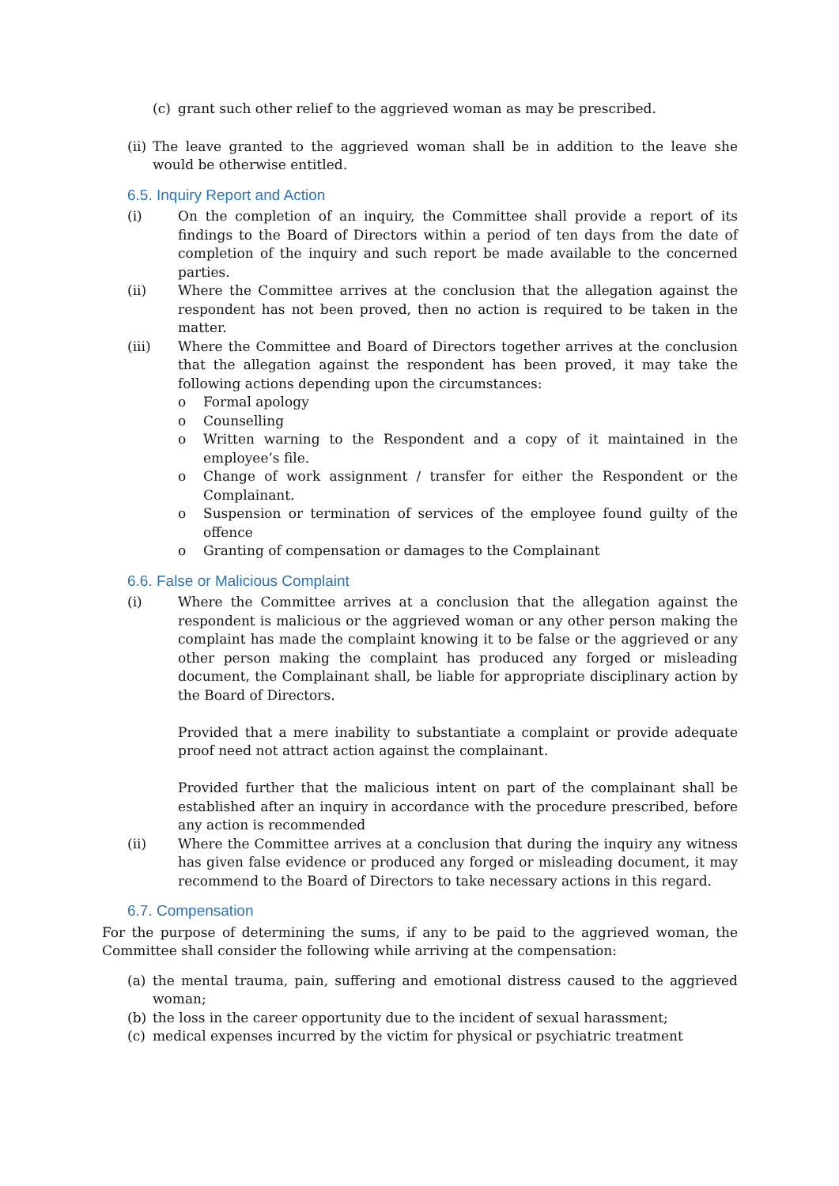(c) grant such other relief to the aggrieved woman as may be prescribed.
(ii) The leave granted to the aggrieved woman shall be in addition to the leave she would be otherwise entitled.
6.5. Inquiry Report and Action
(i) On the completion of an inquiry, the Committee shall provide a report of its findings to the Board of Directors within a period of ten days from the date of completion of the inquiry and such report be made available to the concerned parties.
(ii) Where the Committee arrives at the conclusion that the allegation against the respondent has not been proved, then no action is required to be taken in the matter.
(iii) Where the Committee and Board of Directors together arrives at the conclusion that the allegation against the respondent has been proved, it may take the following actions depending upon the circumstances:
o Formal apology
o Counselling
o Written warning to the Respondent and a copy of it maintained in the employee’s file.
o Change of work assignment / transfer for either the Respondent or the Complainant.
o Suspension or termination of services of the employee found guilty of the offence
o Granting of compensation or damages to the Complainant
6.6. False or Malicious Complaint
(i) Where the Committee arrives at a conclusion that the allegation against the respondent is malicious or the aggrieved woman or any other person making the complaint has made the complaint knowing it to be false or the aggrieved or any other person making the complaint has produced any forged or misleading document, the Complainant shall, be liable for appropriate disciplinary action by the Board of Directors.
Provided that a mere inability to substantiate a complaint or provide adequate proof need not attract action against the complainant.
Provided further that the malicious intent on part of the complainant shall be established after an inquiry in accordance with the procedure prescribed, before any action is recommended
(ii) Where the Committee arrives at a conclusion that during the inquiry any witness has given false evidence or produced any forged or misleading document, it may recommend to the Board of Directors to take necessary actions in this regard.
6.7. Compensation
For the purpose of determining the sums, if any to be paid to the aggrieved woman, the Committee shall consider the following while arriving at the compensation:
(a) the mental trauma, pain, suffering and emotional distress caused to the aggrieved woman;
(b) the loss in the career opportunity due to the incident of sexual harassment;
(c) medical expenses incurred by the victim for physical or psychiatric treatment